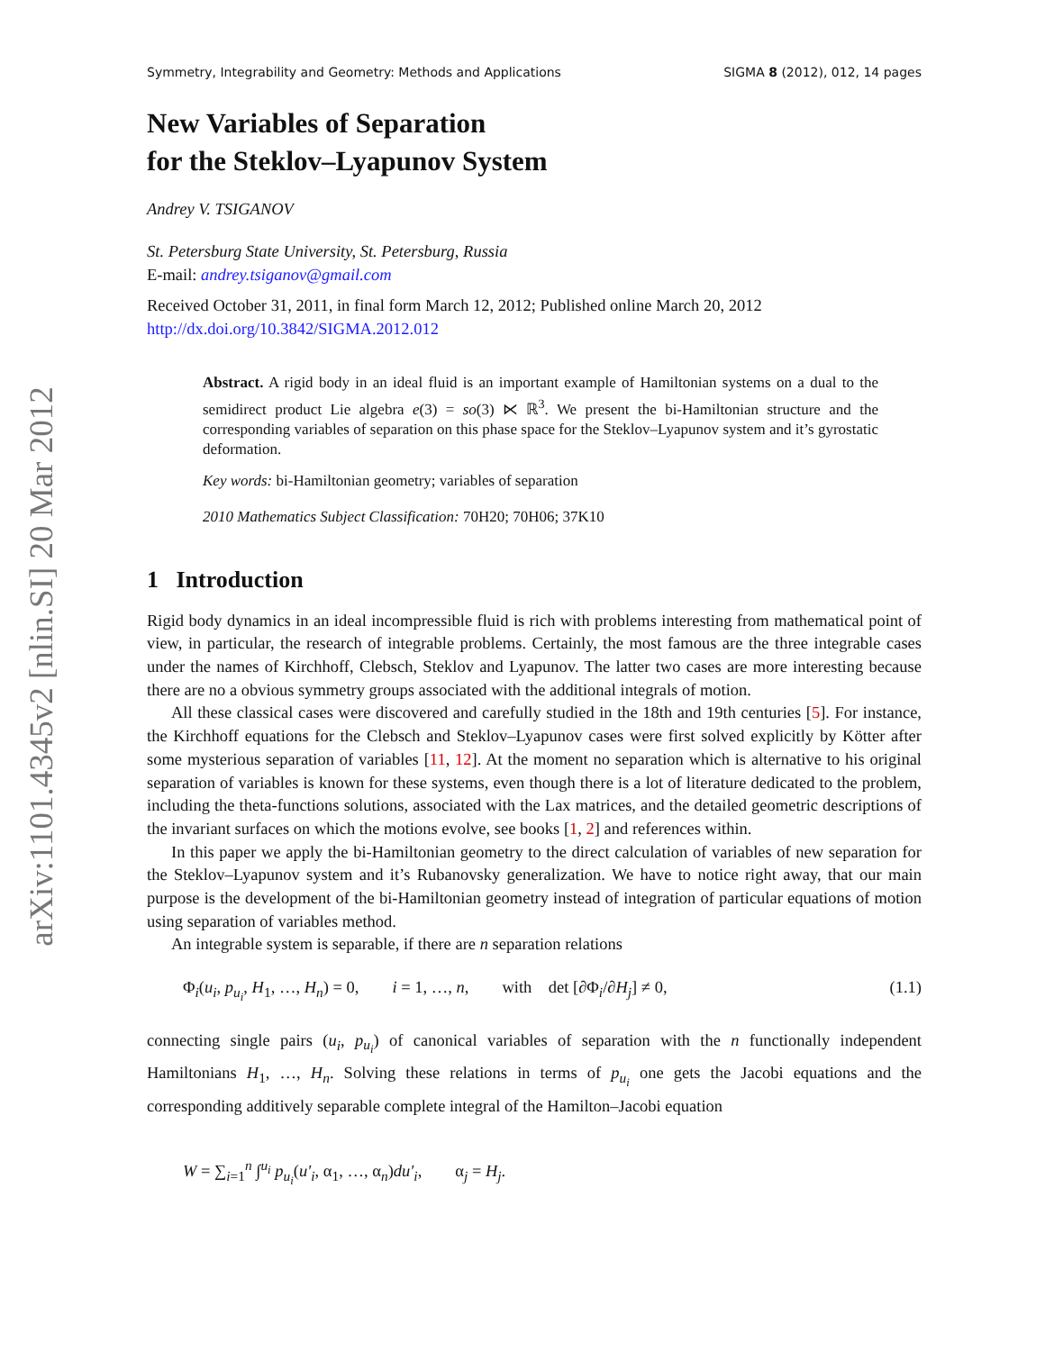arXiv:1101.4345v2 [nlin.SI] 20 Mar 2012
Symmetry, Integrability and Geometry: Methods and Applications SIGMA 8 (2012), 012, 14 pages
New Variables of Separation
for the Steklov–Lyapunov System
Andrey V. TSIGANOV
St. Petersburg State University, St. Petersburg, Russia
E-mail: andrey.tsiganov@gmail.com
Received October 31, 2011, in final form March 12, 2012; Published online March 20, 2012
http://dx.doi.org/10.3842/SIGMA.2012.012
Abstract. A rigid body in an ideal fluid is an important example of Hamiltonian systems on a dual to the semidirect product Lie algebra e(3) = so(3) ⋉ ℝ<sup>3</sup>. We present the bi-Hamiltonian structure and the corresponding variables of separation on this phase space for the Steklov–Lyapunov system and it’s gyrostatic deformation.
Key words: bi-Hamiltonian geometry; variables of separation
2010 Mathematics Subject Classification: 70H20; 70H06; 37K10
1 Introduction
Rigid body dynamics in an ideal incompressible fluid is rich with problems interesting from mathematical point of view, in particular, the research of integrable problems. Certainly, the most famous are the three integrable cases under the names of Kirchhoff, Clebsch, Steklov and Lyapunov. The latter two cases are more interesting because there are no a obvious symmetry groups associated with the additional integrals of motion.
All these classical cases were discovered and carefully studied in the 18th and 19th centuries [5]. For instance, the Kirchhoff equations for the Clebsch and Steklov–Lyapunov cases were first solved explicitly by Kötter after some mysterious separation of variables [11, 12]. At the moment no separation which is alternative to his original separation of variables is known for these systems, even though there is a lot of literature dedicated to the problem, including the theta-functions solutions, associated with the Lax matrices, and the detailed geometric descriptions of the invariant surfaces on which the motions evolve, see books [1, 2] and references within.
In this paper we apply the bi-Hamiltonian geometry to the direct calculation of variables of new separation for the Steklov–Lyapunov system and it’s Rubanovsky generalization. We have to notice right away, that our main purpose is the development of the bi-Hamiltonian geometry instead of integration of particular equations of motion using separation of variables method.
An integrable system is separable, if there are n separation relations
Φ<sub>i</sub>(u<sub>i</sub>, p<sub>u<sub>i</sub></sub>, H<sub>1</sub>, …, H<sub>n</sub>) = 0, i = 1, …, n, with det [∂Φ<sub>i</sub>/∂H<sub>j</sub>] ≠ 0, (1.1)
connecting single pairs (u<sub>i</sub>, p<sub>u<sub>i</sub></sub>) of canonical variables of separation with the n functionally independent Hamiltonians H<sub>1</sub>, …, H<sub>n</sub>. Solving these relations in terms of p<sub>u<sub>i</sub></sub> one gets the Jacobi equations and the corresponding additively separable complete integral of the Hamilton–Jacobi equation
W = ∑<sub>i=1</sub><sup>n</sup> ∫<sup>u<sub>i</sub></sup> p<sub>u<sub>i</sub></sub>(u′<sub>i</sub>, α<sub>1</sub>, …, α<sub>n</sub>)du′<sub>i</sub>, α<sub>j</sub> = H<sub>j</sub>.